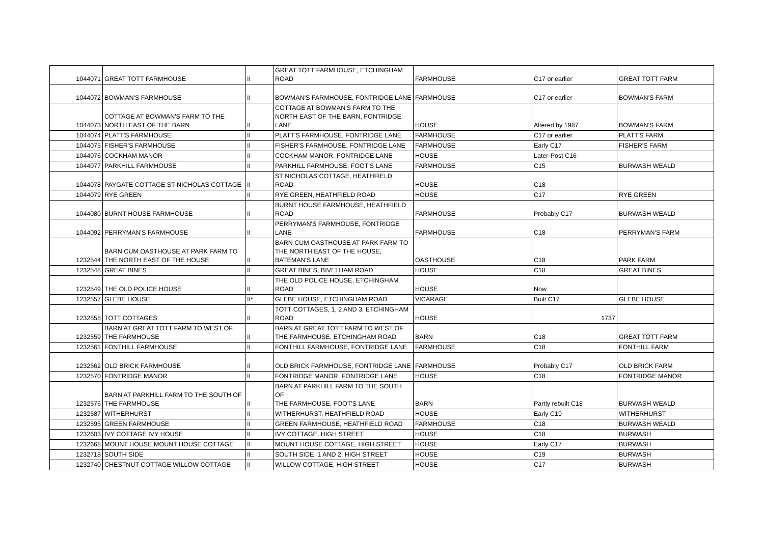| 1044071 | GREAT TOTT FARMHOUSE | II | GREAT TOTT FARMHOUSE, ETCHINGHAM ROAD | FARMHOUSE | C17 or earlier | GREAT TOTT FARM |
| 1044072 | BOWMAN'S FARMHOUSE | II | BOWMAN'S FARMHOUSE, FONTRIDGE LANE | FARMHOUSE | C17 or earlier | BOWMAN'S FARM |
| 1044073 | COTTAGE AT BOWMAN'S FARM TO THE NORTH EAST OF THE BARN | II | COTTAGE AT BOWMAN'S FARM TO THE NORTH EAST OF THE BARN, FONTRIDGE LANE | HOUSE | Altered by 1987 | BOWMAN'S FARM |
| 1044074 | PLATT'S FARMHOUSE | II | PLATT'S FARMHOUSE, FONTRIDGE LANE | FARMHOUSE | C17 or earlier | PLATT'S FARM |
| 1044075 | FISHER'S FARMHOUSE | II | FISHER'S FARMHOUSE, FONTRIDGE LANE | FARMHOUSE | Early C17 | FISHER'S FARM |
| 1044076 | COCKHAM MANOR | II | COCKHAM MANOR, FONTRIDGE LANE | HOUSE | Later-Post C16 | |
| 1044077 | PARKHILL FARMHOUSE | II | PARKHILL FARMHOUSE, FOOT'S LANE | FARMHOUSE | C15 | BURWASH WEALD |
| 1044078 | PAYGATE COTTAGE ST NICHOLAS COTTAGE | II | ST NICHOLAS COTTAGE, HEATHFIELD ROAD | HOUSE | C18 | |
| 1044079 | RYE GREEN | II | RYE GREEN, HEATHFIELD ROAD | HOUSE | C17 | RYE GREEN |
| 1044080 | BURNT HOUSE FARMHOUSE | II | BURNT HOUSE FARMHOUSE, HEATHFIELD ROAD | FARMHOUSE | Probably C17 | BURWASH WEALD |
| 1044092 | PERRYMAN'S FARMHOUSE | II | PERRYMAN'S FARMHOUSE, FONTRIDGE LANE | FARMHOUSE | C18 | PERRYMAN'S FARM |
| 1232544 | BARN CUM OASTHOUSE AT PARK FARM TO THE NORTH EAST OF THE HOUSE | II | BARN CUM OASTHOUSE AT PARK FARM TO THE NORTH EAST OF THE HOUSE, BATEMAN'S LANE | OASTHOUSE | C18 | PARK FARM |
| 1232548 | GREAT BINES | II | GREAT BINES, BIVELHAM ROAD | HOUSE | C18 | GREAT BINES |
| 1232549 | THE OLD POLICE HOUSE | II | THE OLD POLICE HOUSE, ETCHINGHAM ROAD | HOUSE | Now | |
| 1232557 | GLEBE HOUSE | II* | GLEBE HOUSE, ETCHINGHAM ROAD | VICARAGE | Built C17 | GLEBE HOUSE |
| 1232558 | TOTT COTTAGES | II | TOTT COTTAGES, 1, 2 AND 3, ETCHINGHAM ROAD | HOUSE | 1737 | |
| 1232559 | BARN AT GREAT TOTT FARM TO WEST OF THE FARMHOUSE | II | BARN AT GREAT TOTT FARM TO WEST OF THE FARMHOUSE, ETCHINGHAM ROAD | BARN | C18 | GREAT TOTT FARM |
| 1232561 | FONTHILL FARMHOUSE | II | FONTHILL FARMHOUSE, FONTRIDGE LANE | FARMHOUSE | C18 | FONTHILL FARM |
| 1232562 | OLD BRICK FARMHOUSE | II | OLD BRICK FARMHOUSE, FONTRIDGE LANE | FARMHOUSE | Probably C17 | OLD BRICK FARM |
| 1232570 | FONTRIDGE MANOR | II | FONTRIDGE MANOR, FONTRIDGE LANE | HOUSE | C18 | FONTRIDGE MANOR |
| 1232576 | BARN AT PARKHILL FARM TO THE SOUTH OF THE FARMHOUSE | II | BARN AT PARKHILL FARM TO THE SOUTH OF THE FARMHOUSE, FOOT'S LANE | BARN | Partly rebuilt C18 | BURWASH WEALD |
| 1232587 | WITHERHURST | II | WITHERHURST, HEATHFIELD ROAD | HOUSE | Early C19 | WITHERHURST |
| 1232595 | GREEN FARMHOUSE | II | GREEN FARMHOUSE, HEATHFIELD ROAD | FARMHOUSE | C18 | BURWASH WEALD |
| 1232603 | IVY COTTAGE IVY HOUSE | II | IVY COTTAGE, HIGH STREET | HOUSE | C18 | BURWASH |
| 1232668 | MOUNT HOUSE MOUNT HOUSE COTTAGE | II | MOUNT HOUSE COTTAGE, HIGH STREET | HOUSE | Early C17 | BURWASH |
| 1232718 | SOUTH SIDE | II | SOUTH SIDE, 1 AND 2, HIGH STREET | HOUSE | C19 | BURWASH |
| 1232740 | CHESTNUT COTTAGE WILLOW COTTAGE | II | WILLOW COTTAGE, HIGH STREET | HOUSE | C17 | BURWASH |